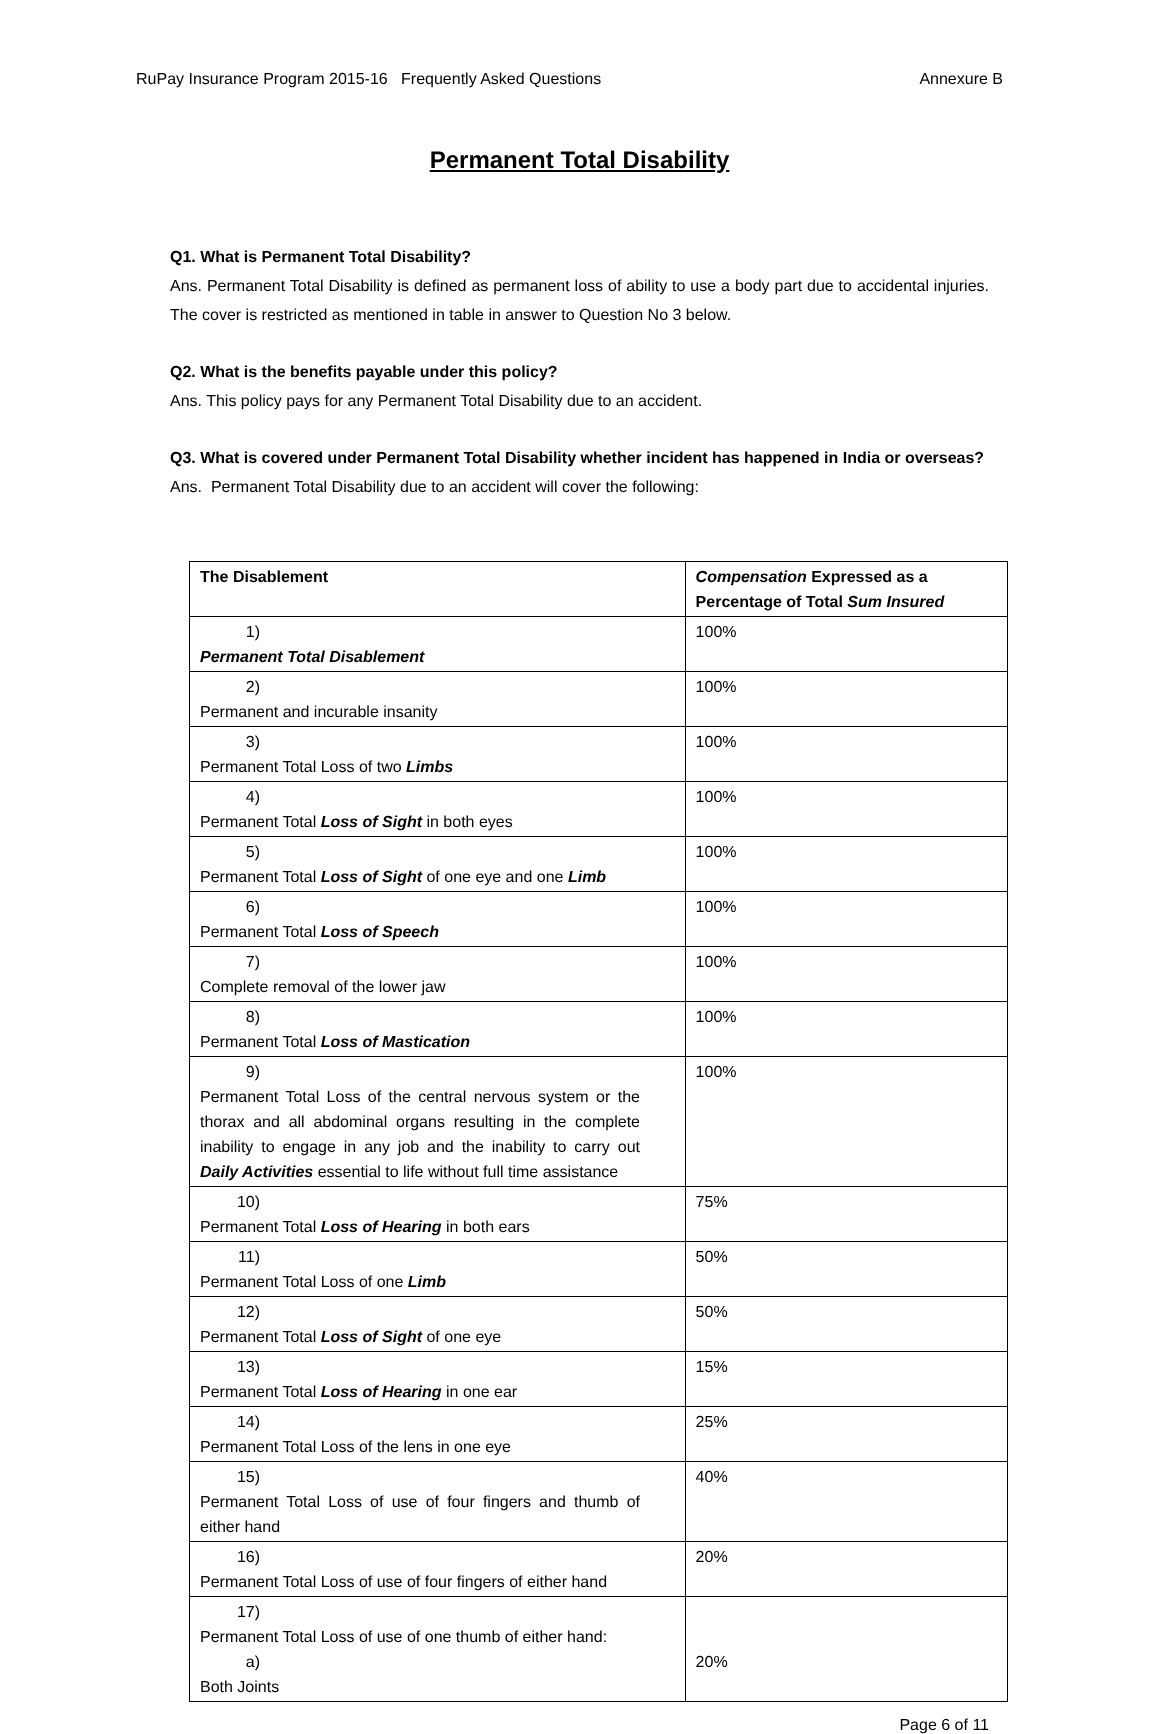RuPay Insurance Program 2015-16 Frequently Asked Questions Annexure B
Permanent Total Disability
Q1. What is Permanent Total Disability?
Ans. Permanent Total Disability is defined as permanent loss of ability to use a body part due to accidental injuries. The cover is restricted as mentioned in table in answer to Question No 3 below.
Q2. What is the benefits payable under this policy?
Ans. This policy pays for any Permanent Total Disability due to an accident.
Q3. What is covered under Permanent Total Disability whether incident has happened in India or overseas?
Ans. Permanent Total Disability due to an accident will cover the following:
| The Disablement | Compensation Expressed as a Percentage of Total Sum Insured |
| --- | --- |
| 1) Permanent Total Disablement | 100% |
| 2) Permanent and incurable insanity | 100% |
| 3) Permanent Total Loss of two Limbs | 100% |
| 4) Permanent Total Loss of Sight in both eyes | 100% |
| 5) Permanent Total Loss of Sight of one eye and one Limb | 100% |
| 6) Permanent Total Loss of Speech | 100% |
| 7) Complete removal of the lower jaw | 100% |
| 8) Permanent Total Loss of Mastication | 100% |
| 9) Permanent Total Loss of the central nervous system or the thorax and all abdominal organs resulting in the complete inability to engage in any job and the inability to carry out Daily Activities essential to life without full time assistance | 100% |
| 10) Permanent Total Loss of Hearing in both ears | 75% |
| 11) Permanent Total Loss of one Limb | 50% |
| 12) Permanent Total Loss of Sight of one eye | 50% |
| 13) Permanent Total Loss of Hearing in one ear | 15% |
| 14) Permanent Total Loss of the lens in one eye | 25% |
| 15) Permanent Total Loss of use of four fingers and thumb of either hand | 40% |
| 16) Permanent Total Loss of use of four fingers of either hand | 20% |
| 17) Permanent Total Loss of use of one thumb of either hand: a) Both Joints | 20% |
Page 6 of 11